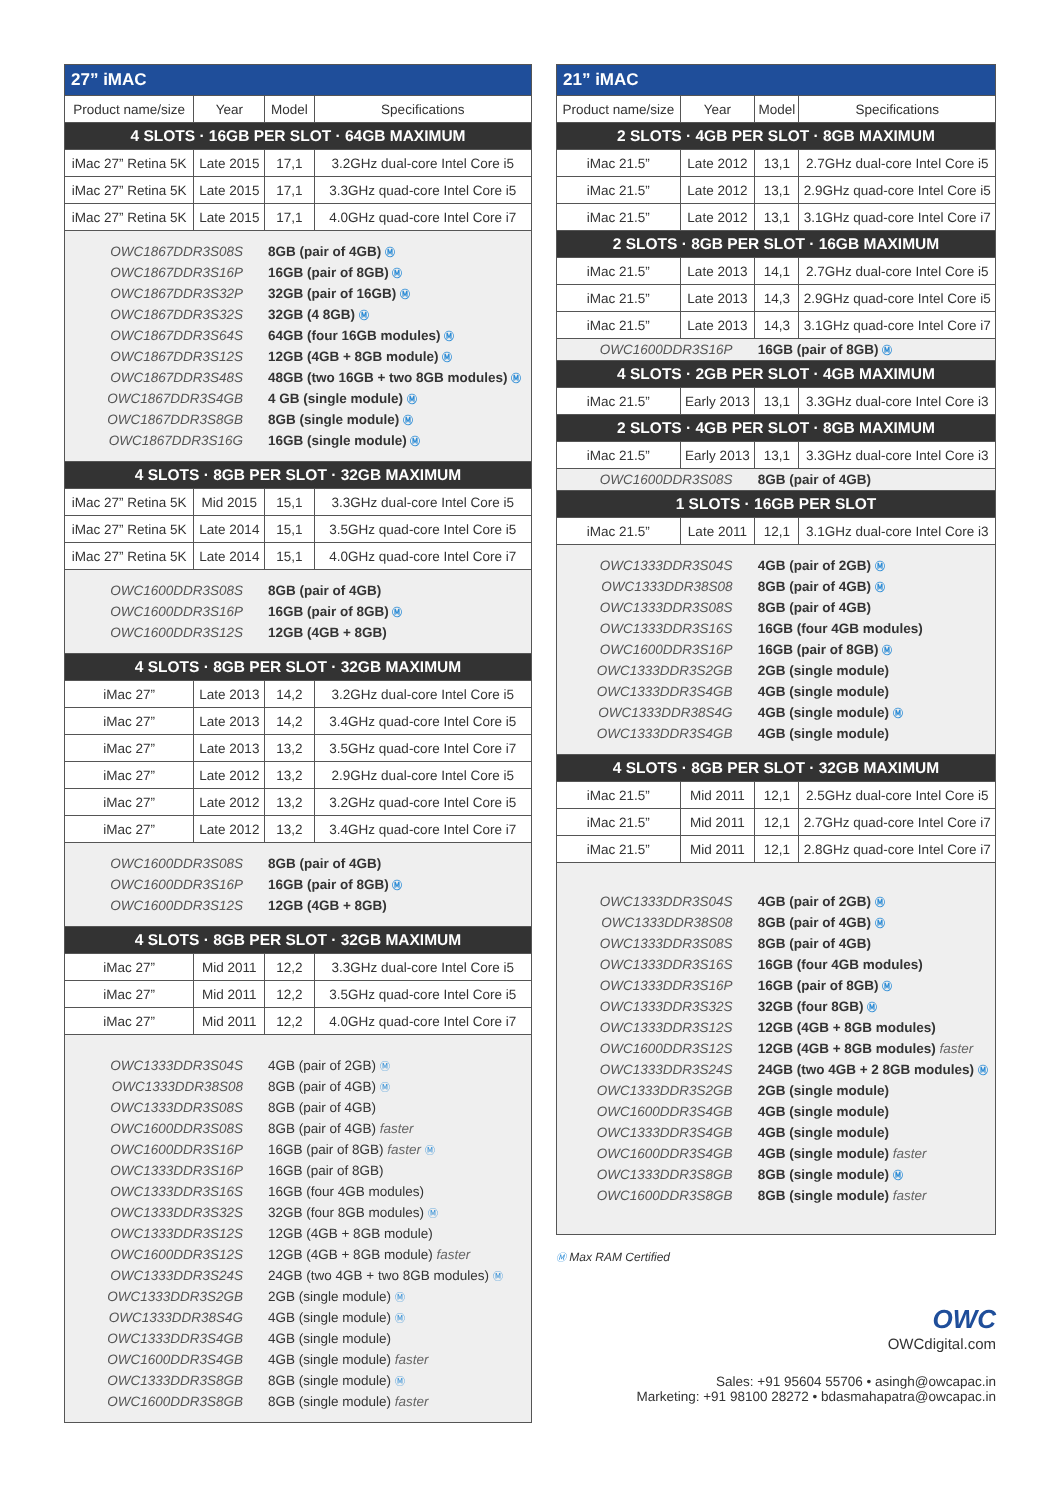| 27” iMAC | | | |
| Product name/size | Year | Model | Specifications |
| 4 SLOTS · 16GB PER SLOT · 64GB MAXIMUM | | | |
| iMac 27” Retina 5K | Late 2015 | 17,1 | 3.2GHz dual-core Intel Core i5 |
| iMac 27” Retina 5K | Late 2015 | 17,1 | 3.3GHz quad-core Intel Core i5 |
| iMac 27” Retina 5K | Late 2015 | 17,1 | 4.0GHz quad-core Intel Core i7 |
| OWC1867DDR3S08S | | 8GB (pair of 4GB) Ⓜ | |
| OWC1867DDR3S16P | | 16GB (pair of 8GB) Ⓜ | |
| OWC1867DDR3S32P | | 32GB (pair of 16GB) Ⓜ | |
| OWC1867DDR3S32S | | 32GB (4 8GB) Ⓜ | |
| OWC1867DDR3S64S | | 64GB (four 16GB modules) Ⓜ | |
| OWC1867DDR3S12S | | 12GB (4GB + 8GB module) Ⓜ | |
| OWC1867DDR3S48S | | 48GB (two 16GB + two 8GB modules) Ⓜ | |
| OWC1867DDR3S4GB | | 4 GB (single module) Ⓜ | |
| OWC1867DDR3S8GB | | 8GB (single module) Ⓜ | |
| OWC1867DDR3S16G | | 16GB (single module) Ⓜ | |
| 4 SLOTS · 8GB PER SLOT · 32GB MAXIMUM | | | |
| iMac 27” Retina 5K | Mid 2015 | 15,1 | 3.3GHz dual-core Intel Core i5 |
| iMac 27” Retina 5K | Late 2014 | 15,1 | 3.5GHz quad-core Intel Core i5 |
| iMac 27” Retina 5K | Late 2014 | 15,1 | 4.0GHz quad-core Intel Core i7 |
| OWC1600DDR3S08S | | 8GB (pair of 4GB) | |
| OWC1600DDR3S16P | | 16GB (pair of 8GB) Ⓜ | |
| OWC1600DDR3S12S | | 12GB (4GB + 8GB) | |
| 4 SLOTS · 8GB PER SLOT · 32GB MAXIMUM | | | |
| iMac 27” | Late 2013 | 14,2 | 3.2GHz dual-core Intel Core i5 |
| iMac 27” | Late 2013 | 14,2 | 3.4GHz quad-core Intel Core i5 |
| iMac 27” | Late 2013 | 13,2 | 3.5GHz quad-core Intel Core i7 |
| iMac 27” | Late 2012 | 13,2 | 2.9GHz dual-core Intel Core i5 |
| iMac 27” | Late 2012 | 13,2 | 3.2GHz quad-core Intel Core i5 |
| iMac 27” | Late 2012 | 13,2 | 3.4GHz quad-core Intel Core i7 |
| OWC1600DDR3S08S | | 8GB (pair of 4GB) | |
| OWC1600DDR3S16P | | 16GB (pair of 8GB) Ⓜ | |
| OWC1600DDR3S12S | | 12GB (4GB + 8GB) | |
| 4 SLOTS · 8GB PER SLOT · 32GB MAXIMUM | | | |
| iMac 27” | Mid 2011 | 12,2 | 3.3GHz dual-core Intel Core i5 |
| iMac 27” | Mid 2011 | 12,2 | 3.5GHz quad-core Intel Core i5 |
| iMac 27” | Mid 2011 | 12,2 | 4.0GHz quad-core Intel Core i7 |
| OWC1333DDR3S04S | | 4GB (pair of 2GB) Ⓜ | |
| OWC1333DDR38S08 | | 8GB (pair of 4GB) Ⓜ | |
| OWC1333DDR3S08S | | 8GB (pair of 4GB) | |
| OWC1600DDR3S08S | | 8GB (pair of 4GB) faster | |
| OWC1600DDR3S16P | | 16GB (pair of 8GB) faster Ⓜ | |
| OWC1333DDR3S16P | | 16GB (pair of 8GB) | |
| OWC1333DDR3S16S | | 16GB (four 4GB modules) | |
| OWC1333DDR3S32S | | 32GB (four 8GB modules) Ⓜ | |
| OWC1333DDR3S12S | | 12GB (4GB + 8GB module) | |
| OWC1600DDR3S12S | | 12GB (4GB + 8GB module) faster | |
| OWC1333DDR3S24S | | 24GB (two 4GB + two 8GB modules) Ⓜ | |
| OWC1333DDR3S2GB | | 2GB (single module) Ⓜ | |
| OWC1333DDR38S4G | | 4GB (single module) Ⓜ | |
| OWC1333DDR3S4GB | | 4GB (single module) | |
| OWC1600DDR3S4GB | | 4GB (single module) faster | |
| OWC1333DDR3S8GB | | 8GB (single module) Ⓜ | |
| OWC1600DDR3S8GB | | 8GB (single module) faster | |
| 21” iMAC | | | |
| Product name/size | Year | Model | Specifications |
| 2 SLOTS · 4GB PER SLOT · 8GB MAXIMUM | | | |
| iMac 21.5” | Late 2012 | 13,1 | 2.7GHz dual-core Intel Core i5 |
| iMac 21.5” | Late 2012 | 13,1 | 2.9GHz quad-core Intel Core i5 |
| iMac 21.5” | Late 2012 | 13,1 | 3.1GHz quad-core Intel Core i7 |
| 2 SLOTS · 8GB PER SLOT · 16GB MAXIMUM | | | |
| iMac 21.5” | Late 2013 | 14,1 | 2.7GHz dual-core Intel Core i5 |
| iMac 21.5” | Late 2013 | 14,3 | 2.9GHz quad-core Intel Core i5 |
| iMac 21.5” | Late 2013 | 14,3 | 3.1GHz quad-core Intel Core i7 |
| OWC1600DDR3S16P | | 16GB (pair of 8GB) Ⓜ | |
| 4 SLOTS · 2GB PER SLOT · 4GB MAXIMUM | | | |
| iMac 21.5” | Early 2013 | 13,1 | 3.3GHz dual-core Intel Core i3 |
| 2 SLOTS · 4GB PER SLOT · 8GB MAXIMUM | | | |
| iMac 21.5” | Early 2013 | 13,1 | 3.3GHz dual-core Intel Core i3 |
| OWC1600DDR3S08S | | 8GB (pair of 4GB) | |
| 1 SLOTS · 16GB PER SLOT | | | |
| iMac 21.5” | Late 2011 | 12,1 | 3.1GHz dual-core Intel Core i3 |
| OWC1333DDR3S04S | | 4GB (pair of 2GB) Ⓜ | |
| OWC1333DDR38S08 | | 8GB (pair of 4GB) Ⓜ | |
| OWC1333DDR3S08S | | 8GB (pair of 4GB) | |
| OWC1333DDR3S16S | | 16GB (four 4GB modules) | |
| OWC1600DDR3S16P | | 16GB (pair of 8GB) Ⓜ | |
| OWC1333DDR3S2GB | | 2GB (single module) | |
| OWC1333DDR3S4GB | | 4GB (single module) | |
| OWC1333DDR38S4G | | 4GB (single module) Ⓜ | |
| OWC1333DDR3S4GB | | 4GB (single module) | |
| 4 SLOTS · 8GB PER SLOT · 32GB MAXIMUM | | | |
| iMac 21.5” | Mid 2011 | 12,1 | 2.5GHz dual-core Intel Core i5 |
| iMac 21.5” | Mid 2011 | 12,1 | 2.7GHz quad-core Intel Core i7 |
| iMac 21.5” | Mid 2011 | 12,1 | 2.8GHz quad-core Intel Core i7 |
| OWC1333DDR3S04S | | 4GB (pair of 2GB) Ⓜ | |
| OWC1333DDR38S08 | | 8GB (pair of 4GB) Ⓜ | |
| OWC1333DDR3S08S | | 8GB (pair of 4GB) | |
| OWC1333DDR3S16S | | 16GB (four 4GB modules) | |
| OWC1333DDR3S16P | | 16GB (pair of 8GB) Ⓜ | |
| OWC1333DDR3S32S | | 32GB (four 8GB) Ⓜ | |
| OWC1333DDR3S12S | | 12GB (4GB + 8GB modules) | |
| OWC1600DDR3S12S | | 12GB (4GB + 8GB modules) faster | |
| OWC1333DDR3S24S | | 24GB (two 4GB + 2 8GB modules) Ⓜ | |
| OWC1333DDR3S2GB | | 2GB (single module) | |
| OWC1600DDR3S4GB | | 4GB (single module) | |
| OWC1333DDR3S4GB | | 4GB (single module) | |
| OWC1600DDR3S4GB | | 4GB (single module) faster | |
| OWC1333DDR3S8GB | | 8GB (single module) Ⓜ | |
| OWC1600DDR3S8GB | | 8GB (single module) faster | |
Ⓜ Max RAM Certified
OWC
OWCdigital.com
Sales: +91 95604 55706 • asingh@owcapac.in
Marketing: +91 98100 28272 • bdasmahapatra@owcapac.in